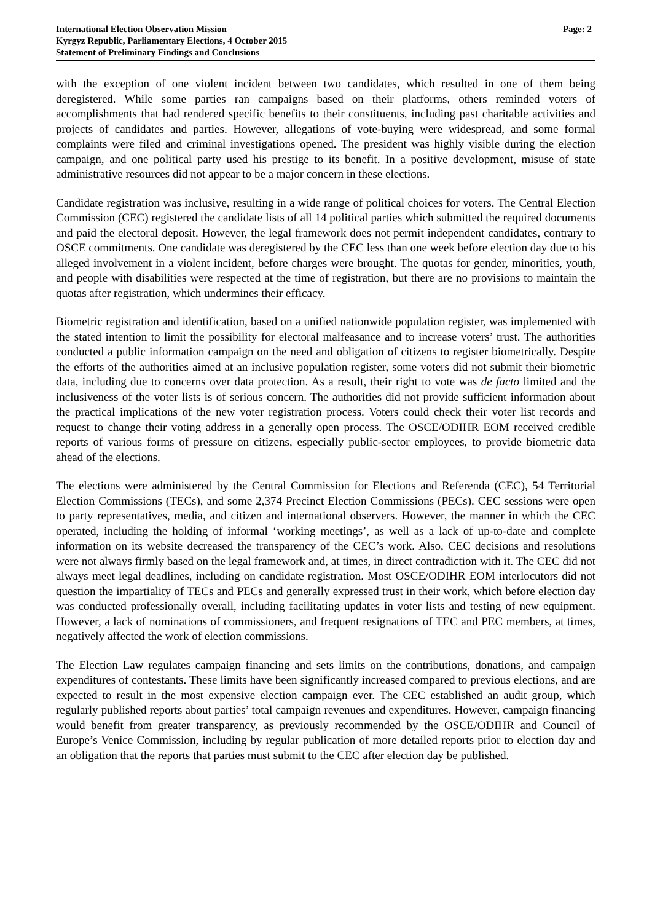International Election Observation Mission
Kyrgyz Republic, Parliamentary Elections, 4 October 2015
Statement of Preliminary Findings and Conclusions
Page: 2
with the exception of one violent incident between two candidates, which resulted in one of them being deregistered. While some parties ran campaigns based on their platforms, others reminded voters of accomplishments that had rendered specific benefits to their constituents, including past charitable activities and projects of candidates and parties. However, allegations of vote-buying were widespread, and some formal complaints were filed and criminal investigations opened. The president was highly visible during the election campaign, and one political party used his prestige to its benefit. In a positive development, misuse of state administrative resources did not appear to be a major concern in these elections.
Candidate registration was inclusive, resulting in a wide range of political choices for voters. The Central Election Commission (CEC) registered the candidate lists of all 14 political parties which submitted the required documents and paid the electoral deposit. However, the legal framework does not permit independent candidates, contrary to OSCE commitments. One candidate was deregistered by the CEC less than one week before election day due to his alleged involvement in a violent incident, before charges were brought. The quotas for gender, minorities, youth, and people with disabilities were respected at the time of registration, but there are no provisions to maintain the quotas after registration, which undermines their efficacy.
Biometric registration and identification, based on a unified nationwide population register, was implemented with the stated intention to limit the possibility for electoral malfeasance and to increase voters’ trust. The authorities conducted a public information campaign on the need and obligation of citizens to register biometrically. Despite the efforts of the authorities aimed at an inclusive population register, some voters did not submit their biometric data, including due to concerns over data protection. As a result, their right to vote was de facto limited and the inclusiveness of the voter lists is of serious concern. The authorities did not provide sufficient information about the practical implications of the new voter registration process. Voters could check their voter list records and request to change their voting address in a generally open process. The OSCE/ODIHR EOM received credible reports of various forms of pressure on citizens, especially public-sector employees, to provide biometric data ahead of the elections.
The elections were administered by the Central Commission for Elections and Referenda (CEC), 54 Territorial Election Commissions (TECs), and some 2,374 Precinct Election Commissions (PECs). CEC sessions were open to party representatives, media, and citizen and international observers. However, the manner in which the CEC operated, including the holding of informal ‘working meetings’, as well as a lack of up-to-date and complete information on its website decreased the transparency of the CEC’s work. Also, CEC decisions and resolutions were not always firmly based on the legal framework and, at times, in direct contradiction with it. The CEC did not always meet legal deadlines, including on candidate registration. Most OSCE/ODIHR EOM interlocutors did not question the impartiality of TECs and PECs and generally expressed trust in their work, which before election day was conducted professionally overall, including facilitating updates in voter lists and testing of new equipment. However, a lack of nominations of commissioners, and frequent resignations of TEC and PEC members, at times, negatively affected the work of election commissions.
The Election Law regulates campaign financing and sets limits on the contributions, donations, and campaign expenditures of contestants. These limits have been significantly increased compared to previous elections, and are expected to result in the most expensive election campaign ever. The CEC established an audit group, which regularly published reports about parties’ total campaign revenues and expenditures. However, campaign financing would benefit from greater transparency, as previously recommended by the OSCE/ODIHR and Council of Europe’s Venice Commission, including by regular publication of more detailed reports prior to election day and an obligation that the reports that parties must submit to the CEC after election day be published.